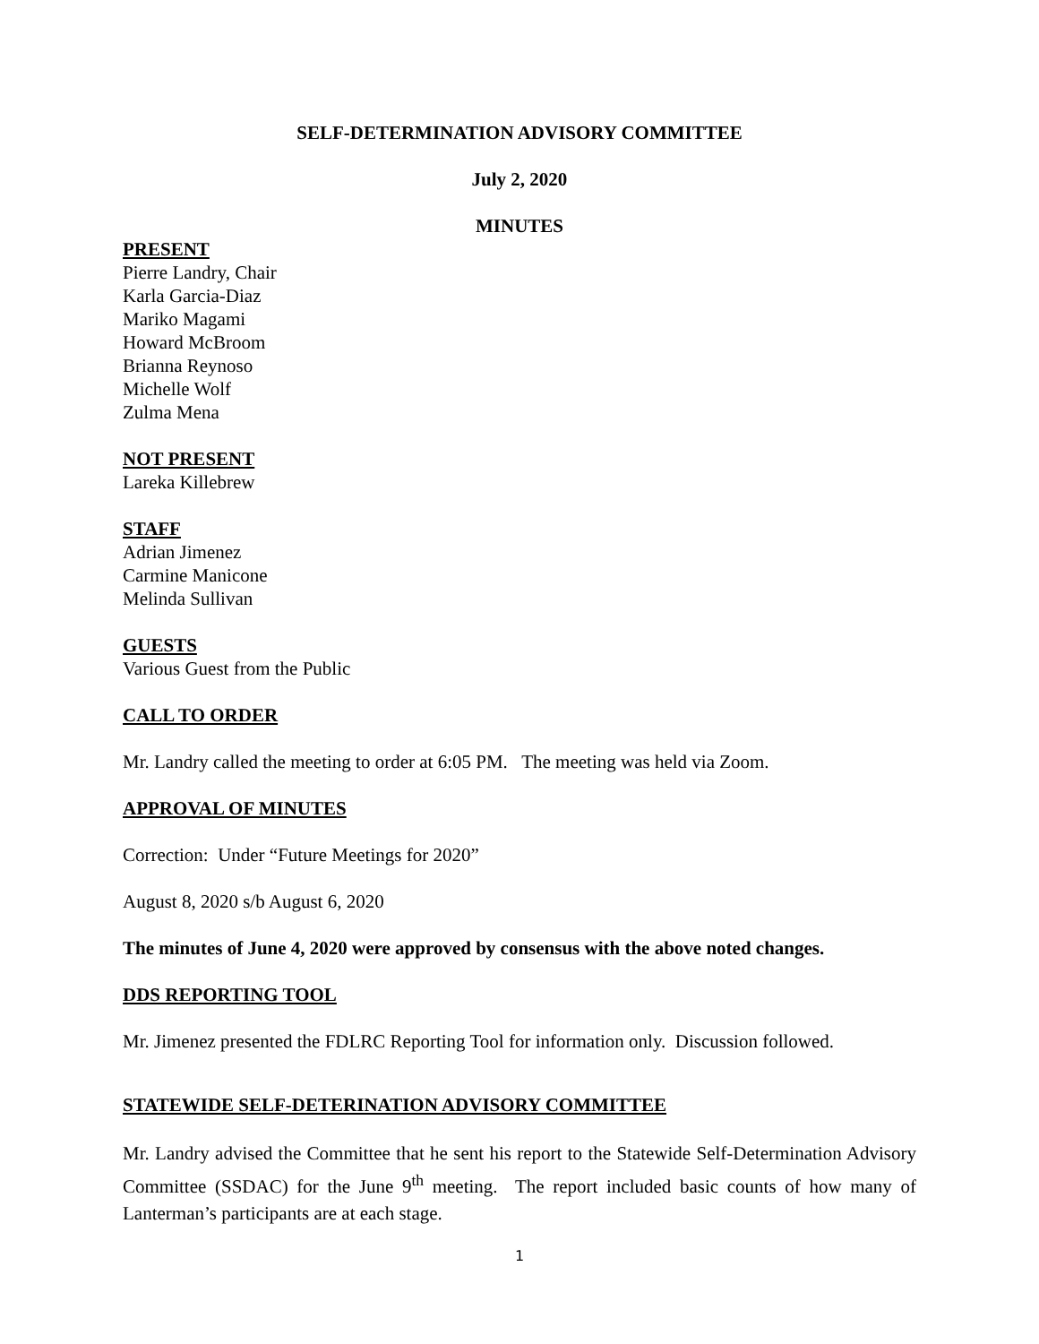SELF-DETERMINATION ADVISORY COMMITTEE
July 2, 2020
MINUTES
PRESENT
Pierre Landry, Chair
Karla Garcia-Diaz
Mariko Magami
Howard McBroom
Brianna Reynoso
Michelle Wolf
Zulma Mena
NOT PRESENT
Lareka Killebrew
STAFF
Adrian Jimenez
Carmine Manicone
Melinda Sullivan
GUESTS
Various Guest from the Public
CALL TO ORDER
Mr. Landry called the meeting to order at 6:05 PM. The meeting was held via Zoom.
APPROVAL OF MINUTES
Correction: Under “Future Meetings for 2020”
August 8, 2020 s/b August 6, 2020
The minutes of June 4, 2020 were approved by consensus with the above noted changes.
DDS REPORTING TOOL
Mr. Jimenez presented the FDLRC Reporting Tool for information only. Discussion followed.
STATEWIDE SELF-DETERINATION ADVISORY COMMITTEE
Mr. Landry advised the Committee that he sent his report to the Statewide Self-Determination Advisory Committee (SSDAC) for the June 9<sup>th</sup> meeting. The report included basic counts of how many of Lanterman’s participants are at each stage.
1